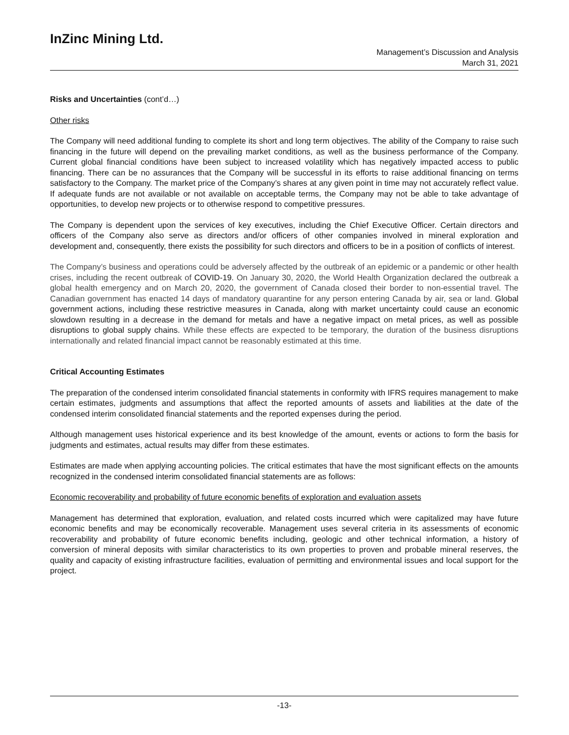InZinc Mining Ltd.
Management’s Discussion and Analysis
March 31, 2021
Risks and Uncertainties (cont’d…)
Other risks
The Company will need additional funding to complete its short and long term objectives. The ability of the Company to raise such financing in the future will depend on the prevailing market conditions, as well as the business performance of the Company. Current global financial conditions have been subject to increased volatility which has negatively impacted access to public financing. There can be no assurances that the Company will be successful in its efforts to raise additional financing on terms satisfactory to the Company. The market price of the Company’s shares at any given point in time may not accurately reflect value. If adequate funds are not available or not available on acceptable terms, the Company may not be able to take advantage of opportunities, to develop new projects or to otherwise respond to competitive pressures.
The Company is dependent upon the services of key executives, including the Chief Executive Officer. Certain directors and officers of the Company also serve as directors and/or officers of other companies involved in mineral exploration and development and, consequently, there exists the possibility for such directors and officers to be in a position of conflicts of interest.
The Company’s business and operations could be adversely affected by the outbreak of an epidemic or a pandemic or other health crises, including the recent outbreak of COVID-19. On January 30, 2020, the World Health Organization declared the outbreak a global health emergency and on March 20, 2020, the government of Canada closed their border to non-essential travel. The Canadian government has enacted 14 days of mandatory quarantine for any person entering Canada by air, sea or land. Global government actions, including these restrictive measures in Canada, along with market uncertainty could cause an economic slowdown resulting in a decrease in the demand for metals and have a negative impact on metal prices, as well as possible disruptions to global supply chains. While these effects are expected to be temporary, the duration of the business disruptions internationally and related financial impact cannot be reasonably estimated at this time.
Critical Accounting Estimates
The preparation of the condensed interim consolidated financial statements in conformity with IFRS requires management to make certain estimates, judgments and assumptions that affect the reported amounts of assets and liabilities at the date of the condensed interim consolidated financial statements and the reported expenses during the period.
Although management uses historical experience and its best knowledge of the amount, events or actions to form the basis for judgments and estimates, actual results may differ from these estimates.
Estimates are made when applying accounting policies. The critical estimates that have the most significant effects on the amounts recognized in the condensed interim consolidated financial statements are as follows:
Economic recoverability and probability of future economic benefits of exploration and evaluation assets
Management has determined that exploration, evaluation, and related costs incurred which were capitalized may have future economic benefits and may be economically recoverable. Management uses several criteria in its assessments of economic recoverability and probability of future economic benefits including, geologic and other technical information, a history of conversion of mineral deposits with similar characteristics to its own properties to proven and probable mineral reserves, the quality and capacity of existing infrastructure facilities, evaluation of permitting and environmental issues and local support for the project.
-13-